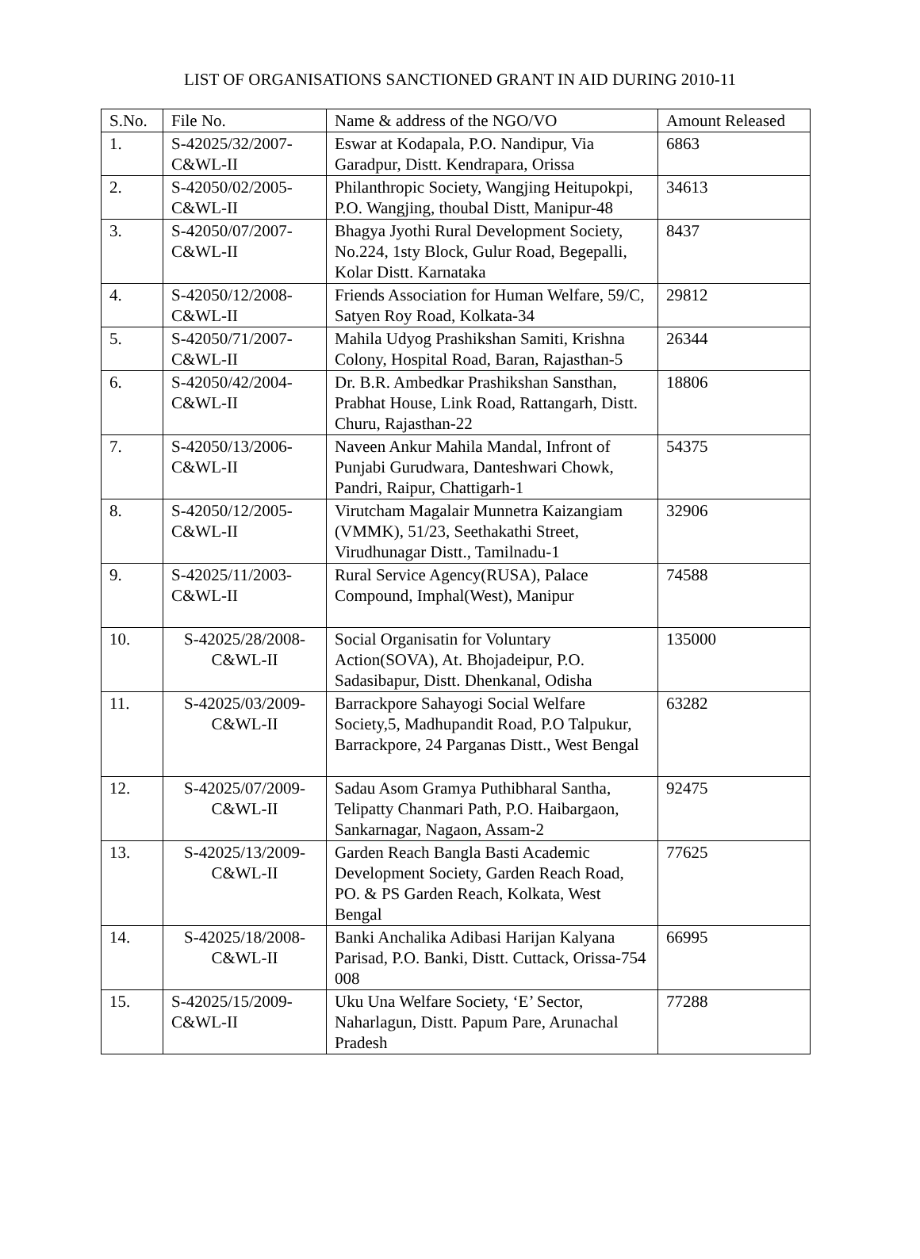LIST OF ORGANISATIONS SANCTIONED GRANT IN AID DURING 2010-11
| S.No. | File No. | Name & address of the NGO/VO | Amount Released |
| --- | --- | --- | --- |
| 1. | S-42025/32/2007- C&WL-II | Eswar at Kodapala, P.O. Nandipur, Via Garadpur, Distt. Kendrapara, Orissa | 6863 |
| 2. | S-42050/02/2005- C&WL-II | Philanthropic Society, Wangjing Heitupokpi, P.O. Wangjing, thoubal Distt, Manipur-48 | 34613 |
| 3. | S-42050/07/2007- C&WL-II | Bhagya Jyothi Rural Development Society, No.224, 1sty Block, Gulur Road, Begepalli, Kolar Distt. Karnataka | 8437 |
| 4. | S-42050/12/2008- C&WL-II | Friends Association for Human Welfare, 59/C, Satyen Roy Road, Kolkata-34 | 29812 |
| 5. | S-42050/71/2007- C&WL-II | Mahila Udyog Prashikshan Samiti, Krishna Colony, Hospital Road, Baran, Rajasthan-5 | 26344 |
| 6. | S-42050/42/2004- C&WL-II | Dr. B.R. Ambedkar Prashikshan Sansthan, Prabhat House, Link Road, Rattangarh, Distt. Churu, Rajasthan-22 | 18806 |
| 7. | S-42050/13/2006- C&WL-II | Naveen Ankur Mahila Mandal, Infront of Punjabi Gurudwara, Danteshwari Chowk, Pandri, Raipur, Chattigarh-1 | 54375 |
| 8. | S-42050/12/2005- C&WL-II | Virutcham Magalair Munnetra Kaizangiam (VMMK), 51/23, Seethakathi Street, Virudhunagar Distt., Tamilnadu-1 | 32906 |
| 9. | S-42025/11/2003- C&WL-II | Rural Service Agency(RUSA), Palace Compound, Imphal(West), Manipur | 74588 |
| 10. | S-42025/28/2008- C&WL-II | Social Organisatin for Voluntary Action(SOVA), At. Bhojadeipur, P.O. Sadasibapur, Distt. Dhenkanal, Odisha | 135000 |
| 11. | S-42025/03/2009- C&WL-II | Barrackpore Sahayogi Social Welfare Society,5, Madhupandit Road, P.O Talpukur, Barrackpore, 24 Parganas Distt., West Bengal | 63282 |
| 12. | S-42025/07/2009- C&WL-II | Sadau Asom Gramya Puthibharal Santha, Telipatty Chanmari Path, P.O. Haibargaon, Sankarnagar, Nagaon, Assam-2 | 92475 |
| 13. | S-42025/13/2009- C&WL-II | Garden Reach Bangla Basti Academic Development Society, Garden Reach Road, PO. & PS Garden Reach, Kolkata, West Bengal | 77625 |
| 14. | S-42025/18/2008- C&WL-II | Banki Anchalika Adibasi Harijan Kalyana Parisad, P.O. Banki, Distt. Cuttack, Orissa-754 008 | 66995 |
| 15. | S-42025/15/2009- C&WL-II | Uku Una Welfare Society, ‘E’ Sector, Naharlagun, Distt. Papum Pare, Arunachal Pradesh | 77288 |